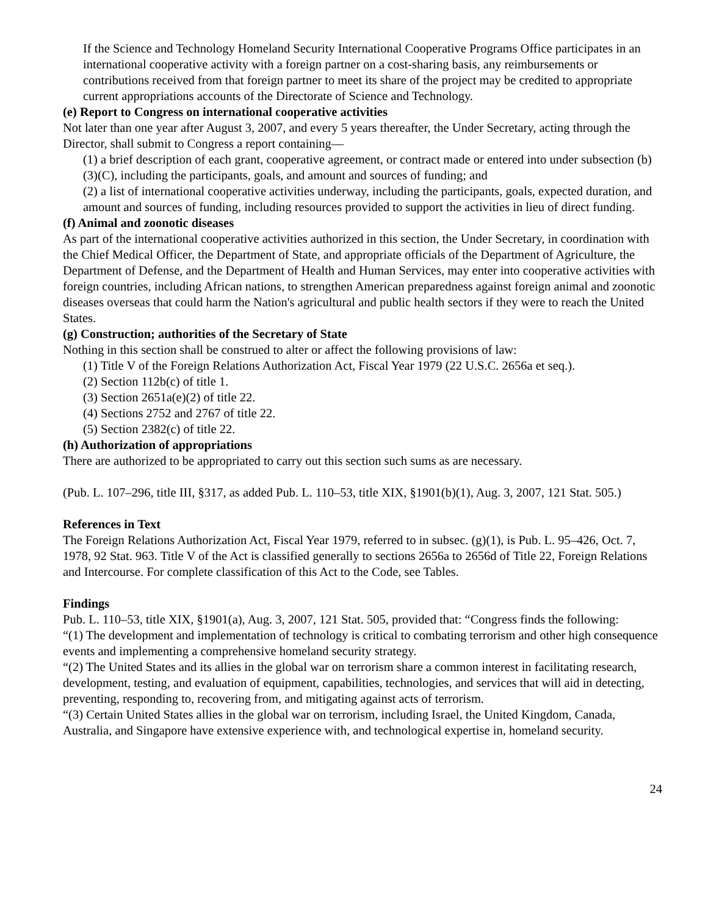If the Science and Technology Homeland Security International Cooperative Programs Office participates in an international cooperative activity with a foreign partner on a cost-sharing basis, any reimbursements or contributions received from that foreign partner to meet its share of the project may be credited to appropriate current appropriations accounts of the Directorate of Science and Technology.
(e) Report to Congress on international cooperative activities
Not later than one year after August 3, 2007, and every 5 years thereafter, the Under Secretary, acting through the Director, shall submit to Congress a report containing—
(1) a brief description of each grant, cooperative agreement, or contract made or entered into under subsection (b)(3)(C), including the participants, goals, and amount and sources of funding; and
(2) a list of international cooperative activities underway, including the participants, goals, expected duration, and amount and sources of funding, including resources provided to support the activities in lieu of direct funding.
(f) Animal and zoonotic diseases
As part of the international cooperative activities authorized in this section, the Under Secretary, in coordination with the Chief Medical Officer, the Department of State, and appropriate officials of the Department of Agriculture, the Department of Defense, and the Department of Health and Human Services, may enter into cooperative activities with foreign countries, including African nations, to strengthen American preparedness against foreign animal and zoonotic diseases overseas that could harm the Nation's agricultural and public health sectors if they were to reach the United States.
(g) Construction; authorities of the Secretary of State
Nothing in this section shall be construed to alter or affect the following provisions of law:
(1) Title V of the Foreign Relations Authorization Act, Fiscal Year 1979 (22 U.S.C. 2656a et seq.).
(2) Section 112b(c) of title 1.
(3) Section 2651a(e)(2) of title 22.
(4) Sections 2752 and 2767 of title 22.
(5) Section 2382(c) of title 22.
(h) Authorization of appropriations
There are authorized to be appropriated to carry out this section such sums as are necessary.
(Pub. L. 107–296, title III, §317, as added Pub. L. 110–53, title XIX, §1901(b)(1), Aug. 3, 2007, 121 Stat. 505.)
References in Text
The Foreign Relations Authorization Act, Fiscal Year 1979, referred to in subsec. (g)(1), is Pub. L. 95–426, Oct. 7, 1978, 92 Stat. 963. Title V of the Act is classified generally to sections 2656a to 2656d of Title 22, Foreign Relations and Intercourse. For complete classification of this Act to the Code, see Tables.
Findings
Pub. L. 110–53, title XIX, §1901(a), Aug. 3, 2007, 121 Stat. 505, provided that: “Congress finds the following:
“(1) The development and implementation of technology is critical to combating terrorism and other high consequence events and implementing a comprehensive homeland security strategy.
“(2) The United States and its allies in the global war on terrorism share a common interest in facilitating research, development, testing, and evaluation of equipment, capabilities, technologies, and services that will aid in detecting, preventing, responding to, recovering from, and mitigating against acts of terrorism.
“(3) Certain United States allies in the global war on terrorism, including Israel, the United Kingdom, Canada, Australia, and Singapore have extensive experience with, and technological expertise in, homeland security.
24